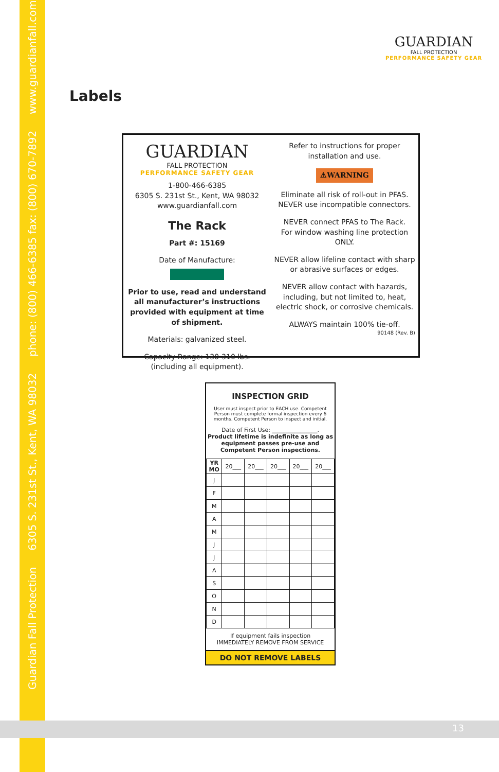Guardian Fall Protection 6305 S. 231st St., Kent, WA 98032 phone: (800) 466-6385 fax: (800) 670-7892 www.guardianfall.com
GUARDIAN
FALL PROTECTION
PERFORMANCE SAFETY GEAR
Labels
GUARDIAN
FALL PROTECTION
PERFORMANCE SAFETY GEAR
1-800-466-6385
6305 S. 231st St., Kent, WA 98032
www.guardianfall.com
The Rack
Part #: 15169
Date of Manufacture:
Prior to use, read and understand all manufacturer’s instructions provided with equipment at time of shipment.
Materials: galvanized steel.
Capacity Range: 130-310 lbs.
(including all equipment).
Refer to instructions for proper installation and use.
⚠WARNING
Eliminate all risk of roll-out in PFAS.
NEVER use incompatible connectors.
NEVER connect PFAS to The Rack.
For window washing line protection ONLY.
NEVER allow lifeline contact with sharp or abrasive surfaces or edges.
NEVER allow contact with hazards, including, but not limited to, heat, electric shock, or corrosive chemicals.
ALWAYS maintain 100% tie-off.
90148 (Rev. B)
INSPECTION GRID
User must inspect prior to EACH use. Competent Person must complete formal inspection every 6 months. Competent Person to inspect and initial.
Date of First Use: ________________.
Product lifetime is indefinite as long as equipment passes pre-use and Competent Person inspections.
| YR MO | 20___ | 20___ | 20___ | 20___ | 20___ |
| --- | --- | --- | --- | --- | --- |
| J | | | | | |
| F | | | | | |
| M | | | | | |
| A | | | | | |
| M | | | | | |
| J | | | | | |
| J | | | | | |
| A | | | | | |
| S | | | | | |
| O | | | | | |
| N | | | | | |
| D | | | | | |
If equipment fails inspection
IMMEDIATELY REMOVE FROM SERVICE
DO NOT REMOVE LABELS
13